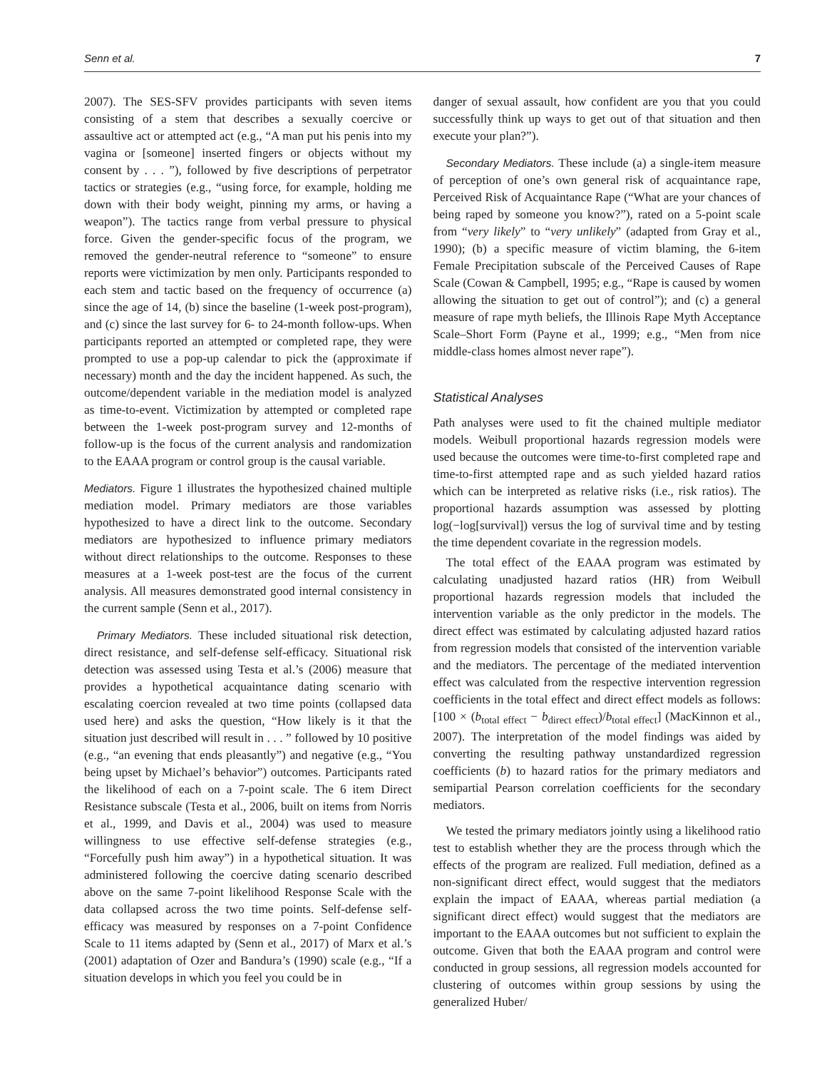Senn et al. 7
2007). The SES-SFV provides participants with seven items consisting of a stem that describes a sexually coercive or assaultive act or attempted act (e.g., “A man put his penis into my vagina or [someone] inserted fingers or objects without my consent by . . . ”), followed by five descriptions of perpetrator tactics or strategies (e.g., “using force, for example, holding me down with their body weight, pinning my arms, or having a weapon”). The tactics range from verbal pressure to physical force. Given the gender-specific focus of the program, we removed the gender-neutral reference to “someone” to ensure reports were victimization by men only. Participants responded to each stem and tactic based on the frequency of occurrence (a) since the age of 14, (b) since the baseline (1-week post-program), and (c) since the last survey for 6- to 24-month follow-ups. When participants reported an attempted or completed rape, they were prompted to use a pop-up calendar to pick the (approximate if necessary) month and the day the incident happened. As such, the outcome/dependent variable in the mediation model is analyzed as time-to-event. Victimization by attempted or completed rape between the 1-week post-program survey and 12-months of follow-up is the focus of the current analysis and randomization to the EAAA program or control group is the causal variable.
Mediators. Figure 1 illustrates the hypothesized chained multiple mediation model. Primary mediators are those variables hypothesized to have a direct link to the outcome. Secondary mediators are hypothesized to influence primary mediators without direct relationships to the outcome. Responses to these measures at a 1-week post-test are the focus of the current analysis. All measures demonstrated good internal consistency in the current sample (Senn et al., 2017).
Primary Mediators. These included situational risk detection, direct resistance, and self-defense self-efficacy. Situational risk detection was assessed using Testa et al.’s (2006) measure that provides a hypothetical acquaintance dating scenario with escalating coercion revealed at two time points (collapsed data used here) and asks the question, “How likely is it that the situation just described will result in . . . ” followed by 10 positive (e.g., “an evening that ends pleasantly”) and negative (e.g., “You being upset by Michael’s behavior”) outcomes. Participants rated the likelihood of each on a 7-point scale. The 6 item Direct Resistance subscale (Testa et al., 2006, built on items from Norris et al., 1999, and Davis et al., 2004) was used to measure willingness to use effective self-defense strategies (e.g., “Forcefully push him away”) in a hypothetical situation. It was administered following the coercive dating scenario described above on the same 7-point likelihood Response Scale with the data collapsed across the two time points. Self-defense self-efficacy was measured by responses on a 7-point Confidence Scale to 11 items adapted by (Senn et al., 2017) of Marx et al.’s (2001) adaptation of Ozer and Bandura’s (1990) scale (e.g., “If a situation develops in which you feel you could be in
danger of sexual assault, how confident are you that you could successfully think up ways to get out of that situation and then execute your plan?”).
Secondary Mediators. These include (a) a single-item measure of perception of one’s own general risk of acquaintance rape, Perceived Risk of Acquaintance Rape (“What are your chances of being raped by someone you know?”), rated on a 5-point scale from “very likely” to “very unlikely” (adapted from Gray et al., 1990); (b) a specific measure of victim blaming, the 6-item Female Precipitation subscale of the Perceived Causes of Rape Scale (Cowan & Campbell, 1995; e.g., “Rape is caused by women allowing the situation to get out of control”); and (c) a general measure of rape myth beliefs, the Illinois Rape Myth Acceptance Scale–Short Form (Payne et al., 1999; e.g., “Men from nice middle-class homes almost never rape”).
Statistical Analyses
Path analyses were used to fit the chained multiple mediator models. Weibull proportional hazards regression models were used because the outcomes were time-to-first completed rape and time-to-first attempted rape and as such yielded hazard ratios which can be interpreted as relative risks (i.e., risk ratios). The proportional hazards assumption was assessed by plotting log(−log[survival]) versus the log of survival time and by testing the time dependent covariate in the regression models.
The total effect of the EAAA program was estimated by calculating unadjusted hazard ratios (HR) from Weibull proportional hazards regression models that included the intervention variable as the only predictor in the models. The direct effect was estimated by calculating adjusted hazard ratios from regression models that consisted of the intervention variable and the mediators. The percentage of the mediated intervention effect was calculated from the respective intervention regression coefficients in the total effect and direct effect models as follows: [100 × (b<sub>total effect</sub> − b<sub>direct effect</sub>)/b<sub>total effect</sub>] (MacKinnon et al., 2007). The interpretation of the model findings was aided by converting the resulting pathway unstandardized regression coefficients (b) to hazard ratios for the primary mediators and semipartial Pearson correlation coefficients for the secondary mediators.
We tested the primary mediators jointly using a likelihood ratio test to establish whether they are the process through which the effects of the program are realized. Full mediation, defined as a non-significant direct effect, would suggest that the mediators explain the impact of EAAA, whereas partial mediation (a significant direct effect) would suggest that the mediators are important to the EAAA outcomes but not sufficient to explain the outcome. Given that both the EAAA program and control were conducted in group sessions, all regression models accounted for clustering of outcomes within group sessions by using the generalized Huber/